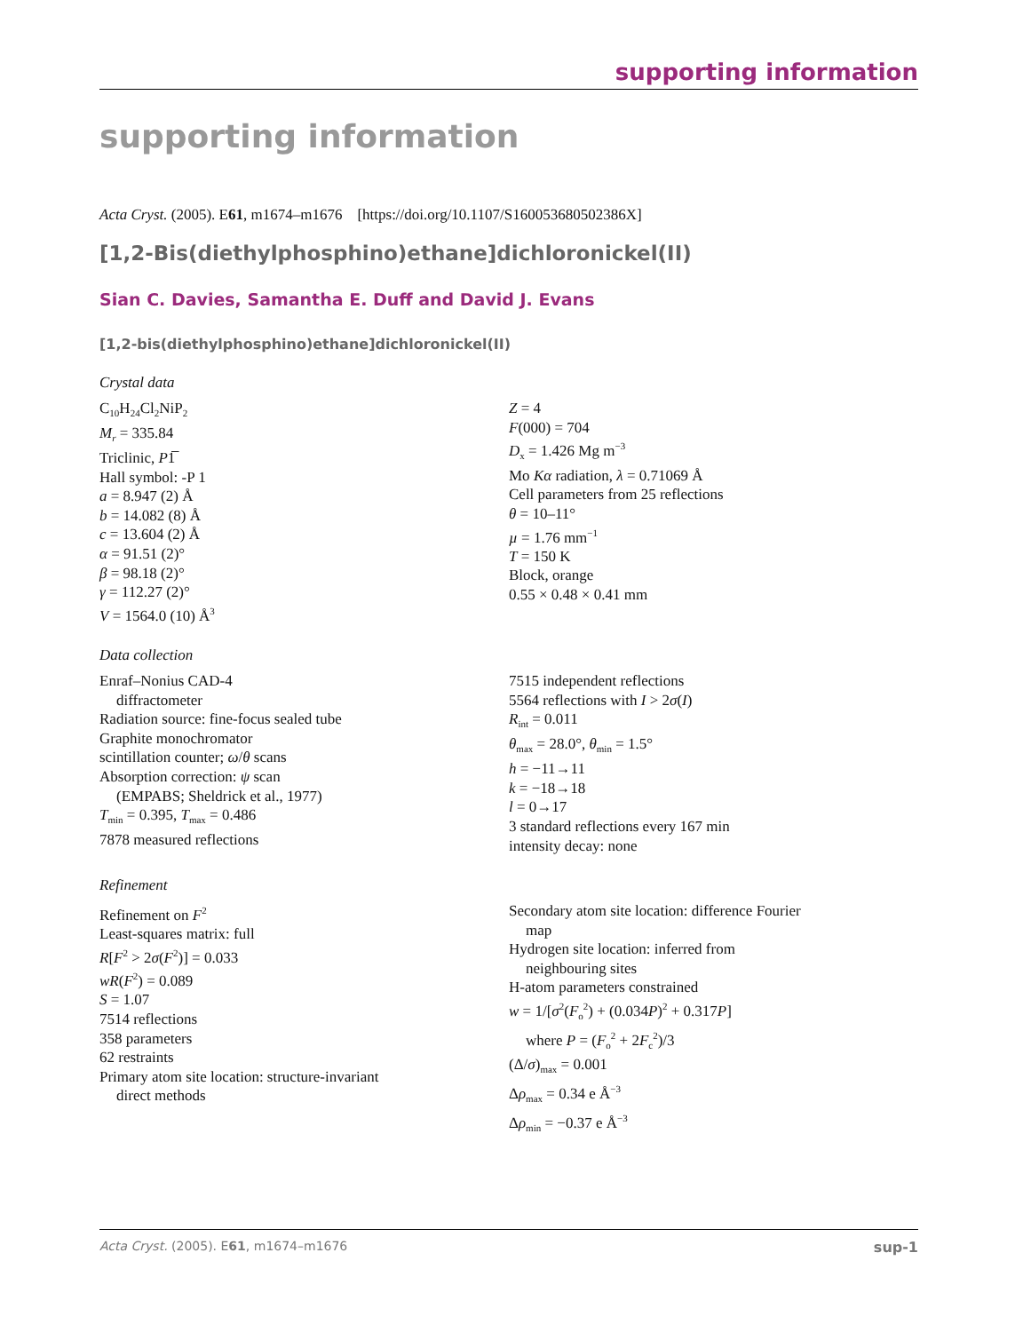supporting information
supporting information
Acta Cryst. (2005). E61, m1674–m1676 [https://doi.org/10.1107/S160053680502386X]
[1,2-Bis(diethylphosphino)ethane]dichloronickel(II)
Sian C. Davies, Samantha E. Duff and David J. Evans
[1,2-bis(diethylphosphino)ethane]dichloronickel(II)
Crystal data
C<sub>10</sub>H<sub>24</sub>Cl<sub>2</sub>NiP<sub>2</sub>
M<sub>r</sub> = 335.84
Triclinic, P1̅
Hall symbol: -P 1
a = 8.947 (2) Å
b = 14.082 (8) Å
c = 13.604 (2) Å
α = 91.51 (2)°
β = 98.18 (2)°
γ = 112.27 (2)°
V = 1564.0 (10) Å<sup>3</sup>
Z = 4
F(000) = 704
D<sub>x</sub> = 1.426 Mg m<sup>−3</sup>
Mo Kα radiation, λ = 0.71069 Å
Cell parameters from 25 reflections
θ = 10–11°
µ = 1.76 mm<sup>−1</sup>
T = 150 K
Block, orange
0.55 × 0.48 × 0.41 mm
Data collection
Enraf–Nonius CAD-4
diffractometer
Radiation source: fine-focus sealed tube
Graphite monochromator
scintillation counter; ω/θ scans
Absorption correction: ψ scan
(EMPABS; Sheldrick et al., 1977)
T<sub>min</sub> = 0.395, T<sub>max</sub> = 0.486
7878 measured reflections
7515 independent reflections
5564 reflections with I > 2σ(I)
R<sub>int</sub> = 0.011
θ<sub>max</sub> = 28.0°, θ<sub>min</sub> = 1.5°
h = −11→11
k = −18→18
l = 0→17
3 standard reflections every 167 min
intensity decay: none
Refinement
Refinement on F<sup>2</sup>
Least-squares matrix: full
R[F<sup>2</sup> > 2σ(F<sup>2</sup>)] = 0.033
wR(F<sup>2</sup>) = 0.089
S = 1.07
7514 reflections
358 parameters
62 restraints
Primary atom site location: structure-invariant
direct methods
Secondary atom site location: difference Fourier
map
Hydrogen site location: inferred from
neighbouring sites
H-atom parameters constrained
w = 1/[σ<sup>2</sup>(F<sub>o</sub><sup>2</sup>) + (0.034P)<sup>2</sup> + 0.317P]
where P = (F<sub>o</sub><sup>2</sup> + 2F<sub>c</sub><sup>2</sup>)/3
(Δ/σ)<sub>max</sub> = 0.001
Δρ<sub>max</sub> = 0.34 e Å<sup>−3</sup>
Δρ<sub>min</sub> = −0.37 e Å<sup>−3</sup>
Acta Cryst. (2005). E61, m1674–m1676 sup-1